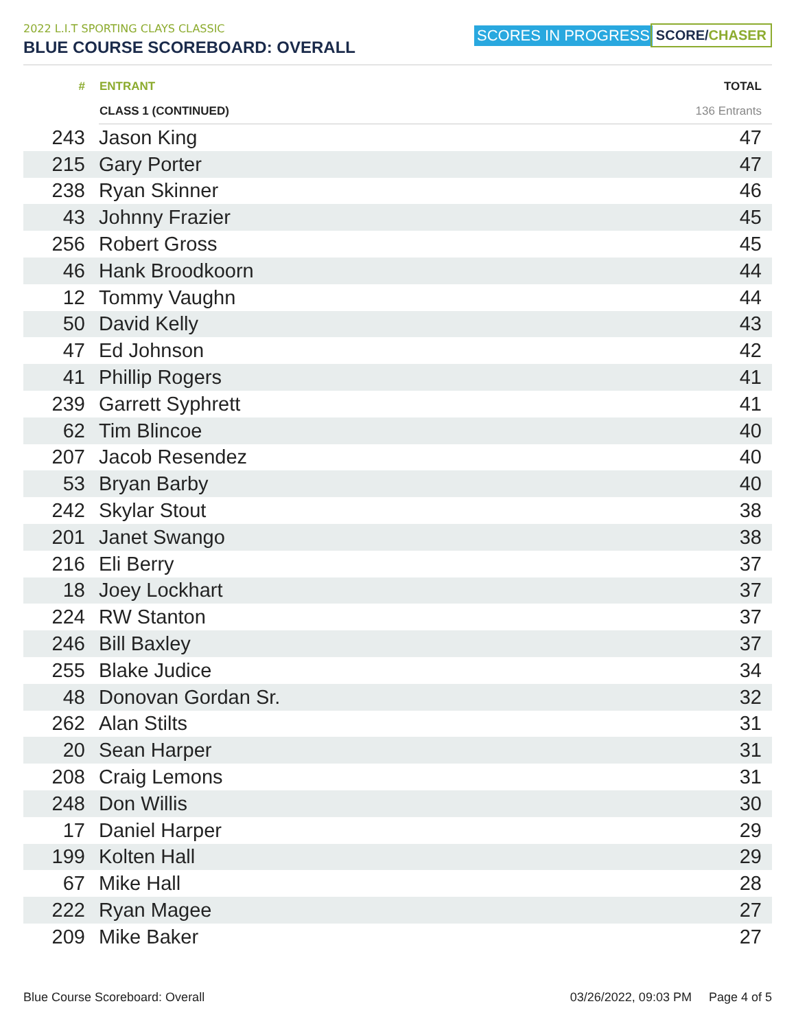2022 L.I.T SPORTING CLAYS CLASSIC
BLUE COURSE SCOREBOARD: OVERALL
SCORES IN PROGRESS SCORE/CHASER
| # | ENTRANT | TOTAL |
| --- | --- | --- |
| | CLASS 1 (CONTINUED) | 136 Entrants |
| 243 | Jason King | 47 |
| 215 | Gary Porter | 47 |
| 238 | Ryan Skinner | 46 |
| 43 | Johnny Frazier | 45 |
| 256 | Robert Gross | 45 |
| 46 | Hank Broodkoorn | 44 |
| 12 | Tommy Vaughn | 44 |
| 50 | David Kelly | 43 |
| 47 | Ed Johnson | 42 |
| 41 | Phillip Rogers | 41 |
| 239 | Garrett Syphrett | 41 |
| 62 | Tim Blincoe | 40 |
| 207 | Jacob Resendez | 40 |
| 53 | Bryan Barby | 40 |
| 242 | Skylar Stout | 38 |
| 201 | Janet Swango | 38 |
| 216 | Eli Berry | 37 |
| 18 | Joey Lockhart | 37 |
| 224 | RW Stanton | 37 |
| 246 | Bill Baxley | 37 |
| 255 | Blake Judice | 34 |
| 48 | Donovan Gordan Sr. | 32 |
| 262 | Alan Stilts | 31 |
| 20 | Sean Harper | 31 |
| 208 | Craig Lemons | 31 |
| 248 | Don Willis | 30 |
| 17 | Daniel Harper | 29 |
| 199 | Kolten Hall | 29 |
| 67 | Mike Hall | 28 |
| 222 | Ryan Magee | 27 |
| 209 | Mike Baker | 27 |
Blue Course Scoreboard: Overall 03/26/2022, 09:03 PM Page 4 of 5